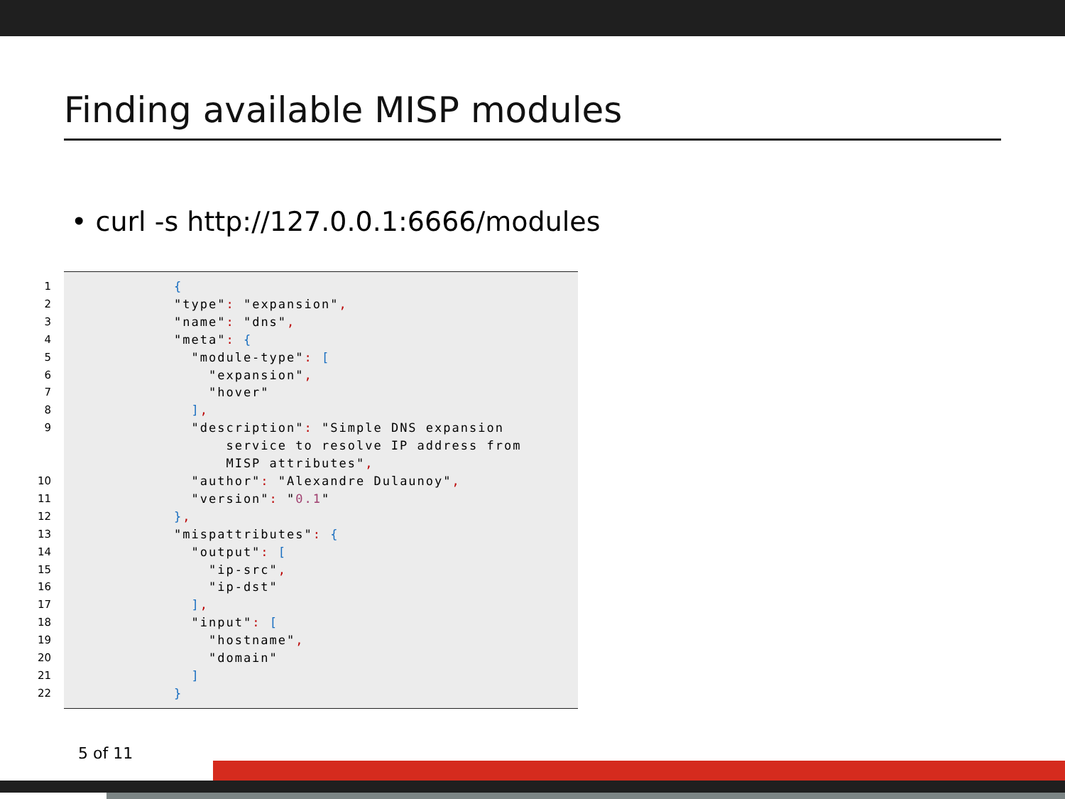Finding available MISP modules
• curl -s http://127.0.0.1:6666/modules
1 {
2 "type": "expansion",
3 "name": "dns",
4 "meta": {
5 "module-type": [
6 "expansion",
7 "hover"
8 ],
9 "description": "Simple DNS expansion
service to resolve IP address from
MISP attributes",
10 "author": "Alexandre Dulaunoy",
11 "version": "0.1"
12 },
13 "mispattributes": {
14 "output": [
15 "ip-src",
16 "ip-dst"
17 ],
18 "input": [
19 "hostname",
20 "domain"
21 ]
22 }
5 of 11